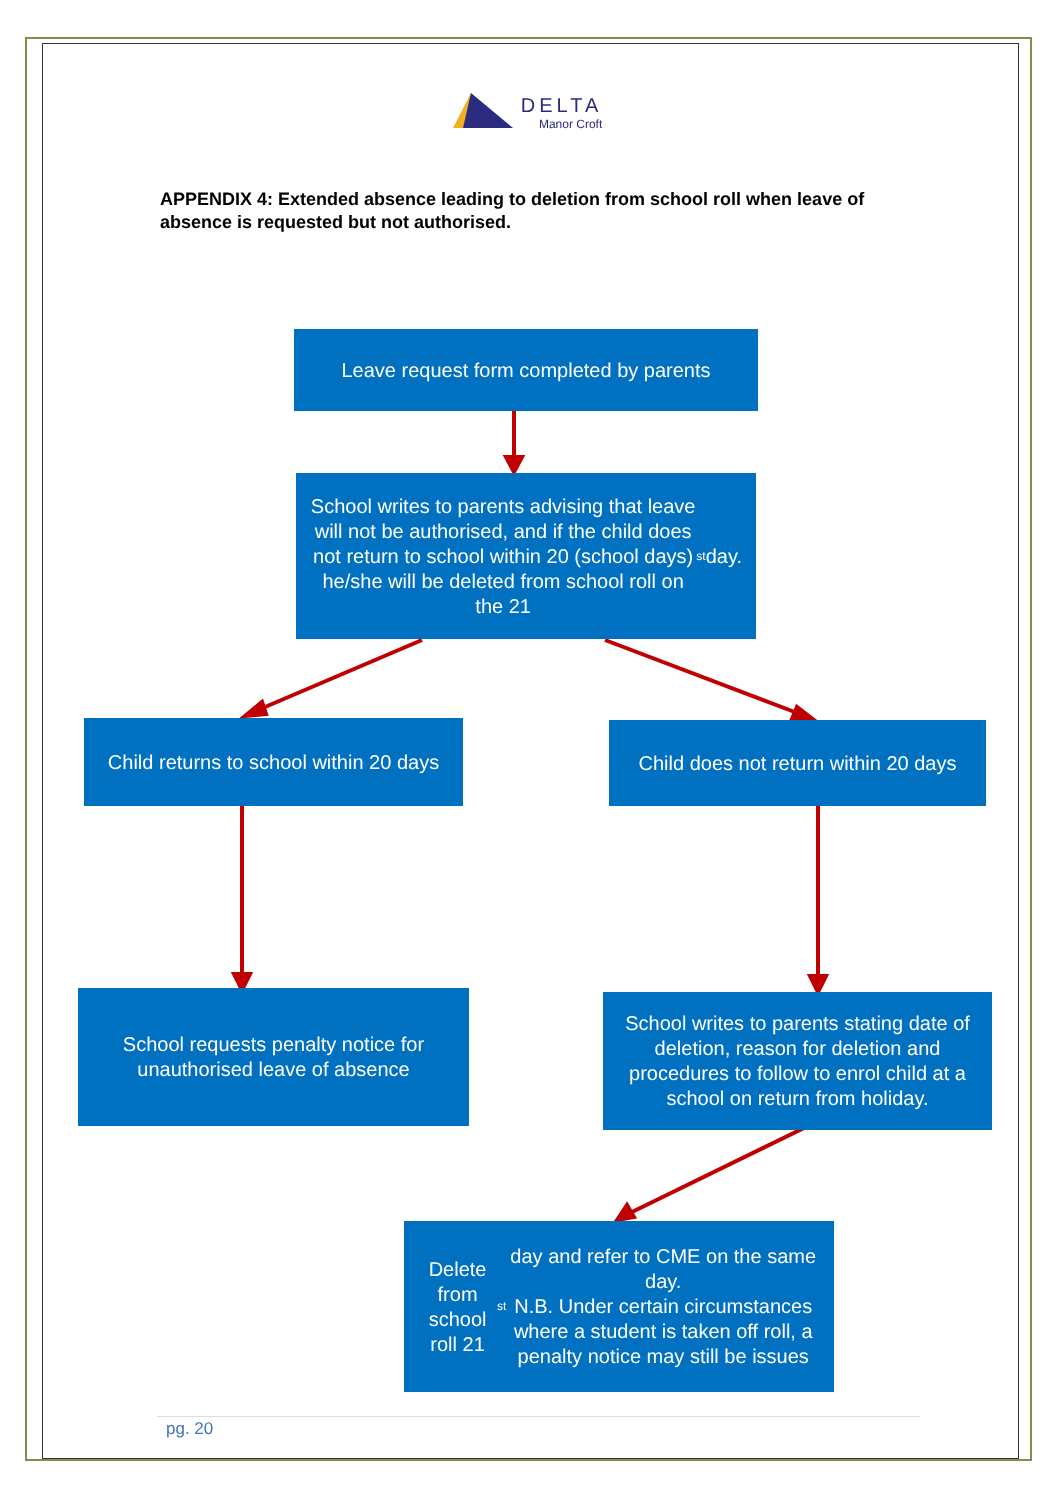DELTA
Manor Croft
APPENDIX 4: Extended absence leading to deletion from school roll when leave of absence is requested but not authorised.
Leave request form completed by parents
School writes to parents advising that leave will not be authorised, and if the child does not return to school within 20 (school days) he/she will be deleted from school roll on the 21<sup>st</sup> day.
Child returns to school within 20 days
Child does not return within 20 days
School requests penalty notice for unauthorised leave of absence
School writes to parents stating date of deletion, reason for deletion and procedures to follow to enrol child at a school on return from holiday.
Delete from school roll 21<sup>st</sup> day and refer to CME on the same day.
N.B. Under certain circumstances where a student is taken off roll, a penalty notice may still be issues
pg. 20